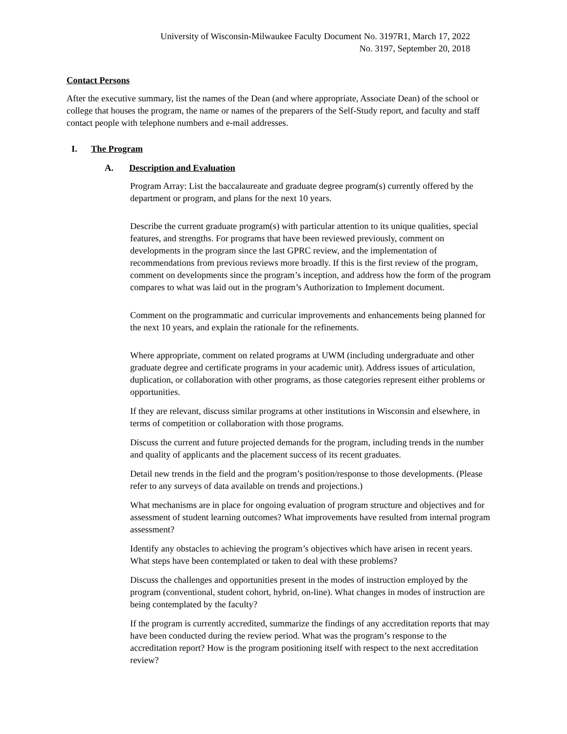University of Wisconsin-Milwaukee Faculty Document No. 3197R1, March 17, 2022
No. 3197, September 20, 2018
Contact Persons
After the executive summary, list the names of the Dean (and where appropriate, Associate Dean) of the school or college that houses the program, the name or names of the preparers of the Self-Study report, and faculty and staff contact people with telephone numbers and e-mail addresses.
I. The Program
A. Description and Evaluation
Program Array: List the baccalaureate and graduate degree program(s) currently offered by the department or program, and plans for the next 10 years.
Describe the current graduate program(s) with particular attention to its unique qualities, special features, and strengths. For programs that have been reviewed previously, comment on developments in the program since the last GPRC review, and the implementation of recommendations from previous reviews more broadly. If this is the first review of the program, comment on developments since the program’s inception, and address how the form of the program compares to what was laid out in the program’s Authorization to Implement document.
Comment on the programmatic and curricular improvements and enhancements being planned for the next 10 years, and explain the rationale for the refinements.
Where appropriate, comment on related programs at UWM (including undergraduate and other graduate degree and certificate programs in your academic unit). Address issues of articulation, duplication, or collaboration with other programs, as those categories represent either problems or opportunities.
If they are relevant, discuss similar programs at other institutions in Wisconsin and elsewhere, in terms of competition or collaboration with those programs.
Discuss the current and future projected demands for the program, including trends in the number and quality of applicants and the placement success of its recent graduates.
Detail new trends in the field and the program’s position/response to those developments. (Please refer to any surveys of data available on trends and projections.)
What mechanisms are in place for ongoing evaluation of program structure and objectives and for assessment of student learning outcomes? What improvements have resulted from internal program assessment?
Identify any obstacles to achieving the program’s objectives which have arisen in recent years. What steps have been contemplated or taken to deal with these problems?
Discuss the challenges and opportunities present in the modes of instruction employed by the program (conventional, student cohort, hybrid, on-line). What changes in modes of instruction are being contemplated by the faculty?
If the program is currently accredited, summarize the findings of any accreditation reports that may have been conducted during the review period. What was the program’s response to the accreditation report? How is the program positioning itself with respect to the next accreditation review?